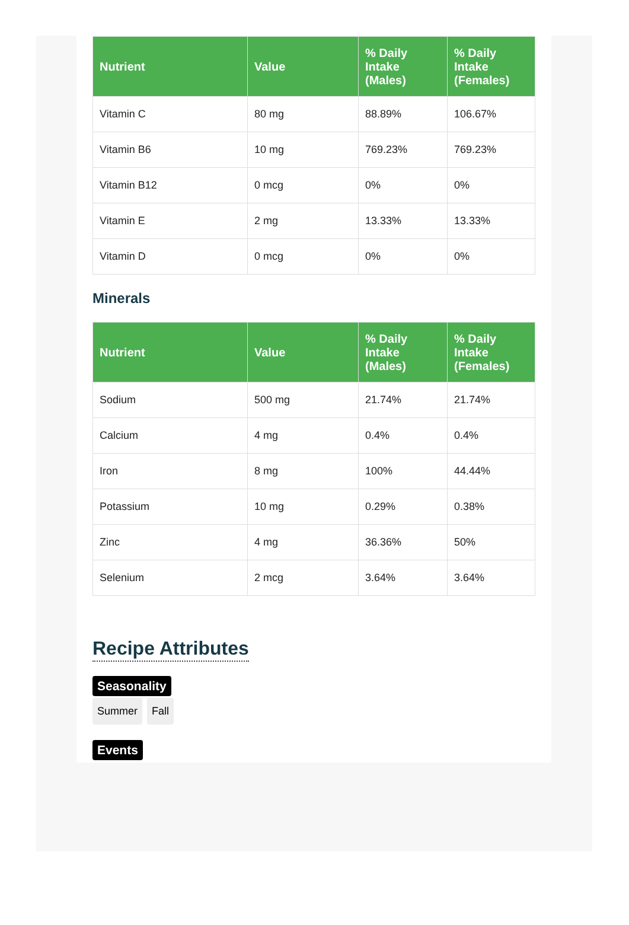| Nutrient | Value | % Daily Intake (Males) | % Daily Intake (Females) |
| --- | --- | --- | --- |
| Vitamin C | 80 mg | 88.89% | 106.67% |
| Vitamin B6 | 10 mg | 769.23% | 769.23% |
| Vitamin B12 | 0 mcg | 0% | 0% |
| Vitamin E | 2 mg | 13.33% | 13.33% |
| Vitamin D | 0 mcg | 0% | 0% |
Minerals
| Nutrient | Value | % Daily Intake (Males) | % Daily Intake (Females) |
| --- | --- | --- | --- |
| Sodium | 500 mg | 21.74% | 21.74% |
| Calcium | 4 mg | 0.4% | 0.4% |
| Iron | 8 mg | 100% | 44.44% |
| Potassium | 10 mg | 0.29% | 0.38% |
| Zinc | 4 mg | 36.36% | 50% |
| Selenium | 2 mcg | 3.64% | 3.64% |
Recipe Attributes
Seasonality
Summer Fall
Events